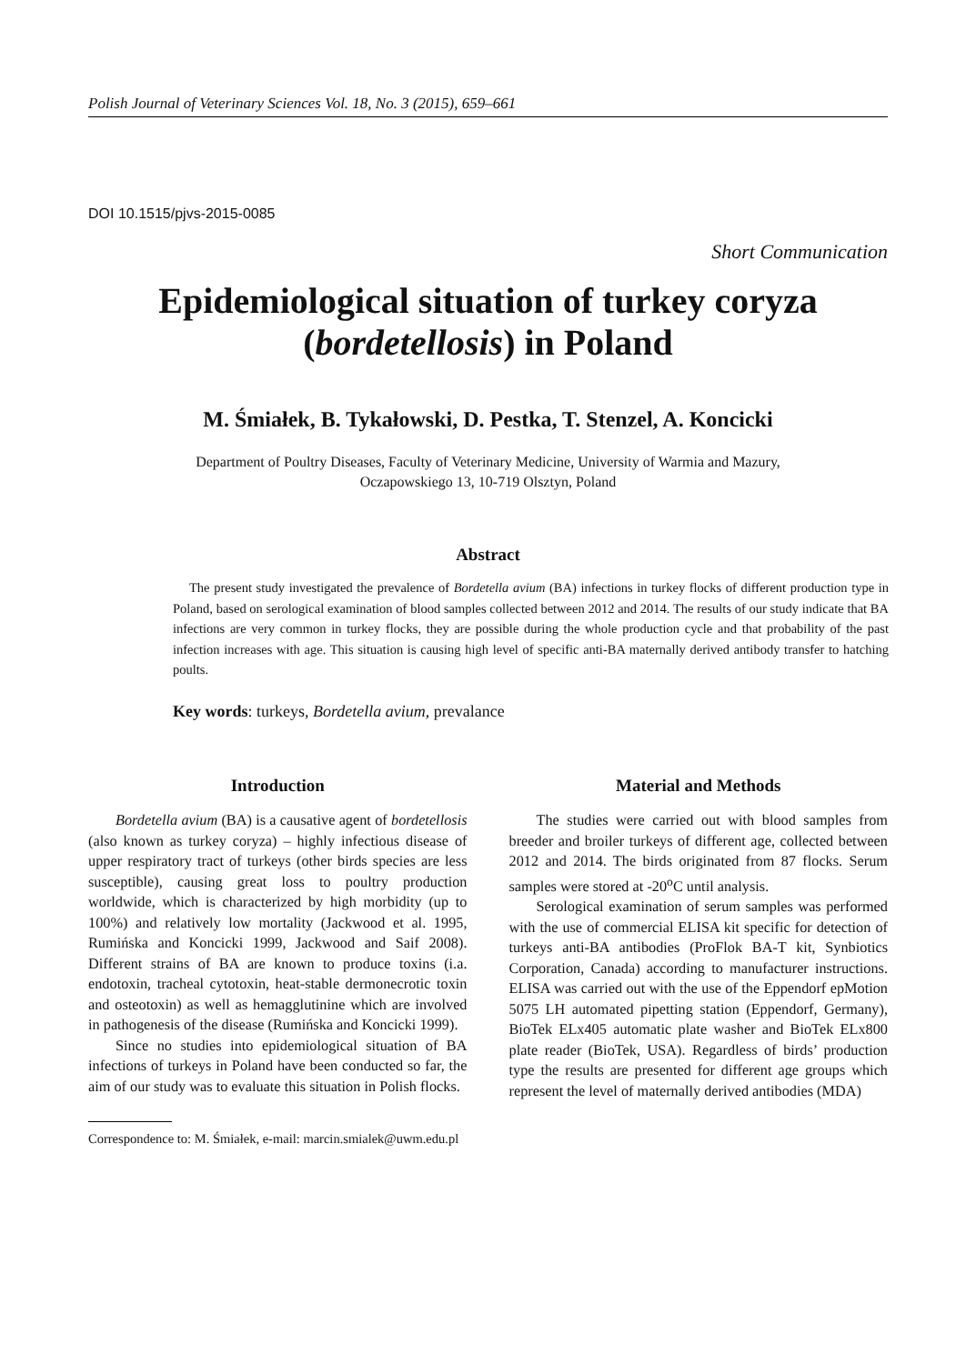Polish Journal of Veterinary Sciences Vol. 18, No. 3 (2015), 659–661
DOI 10.1515/pjvs-2015-0085
Short Communication
Epidemiological situation of turkey coryza
(bordetellosis) in Poland
M. Śmiałek, B. Tykałowski, D. Pestka, T. Stenzel, A. Koncicki
Department of Poultry Diseases, Faculty of Veterinary Medicine, University of Warmia and Mazury,
Oczapowskiego 13, 10-719 Olsztyn, Poland
Abstract
The present study investigated the prevalence of Bordetella avium (BA) infections in turkey flocks of different production type in Poland, based on serological examination of blood samples collected between 2012 and 2014. The results of our study indicate that BA infections are very common in turkey flocks, they are possible during the whole production cycle and that probability of the past infection increases with age. This situation is causing high level of specific anti-BA maternally derived antibody transfer to hatching poults.
Key words: turkeys, Bordetella avium, prevalance
Introduction
Bordetella avium (BA) is a causative agent of bordetellosis (also known as turkey coryza) – highly infectious disease of upper respiratory tract of turkeys (other birds species are less susceptible), causing great loss to poultry production worldwide, which is characterized by high morbidity (up to 100%) and relatively low mortality (Jackwood et al. 1995, Rumińska and Koncicki 1999, Jackwood and Saif 2008). Different strains of BA are known to produce toxins (i.a. endotoxin, tracheal cytotoxin, heat-stable dermonecrotic toxin and osteotoxin) as well as hemagglutinine which are involved in pathogenesis of the disease (Rumińska and Koncicki 1999).
Since no studies into epidemiological situation of BA infections of turkeys in Poland have been conducted so far, the aim of our study was to evaluate this situation in Polish flocks.
Material and Methods
The studies were carried out with blood samples from breeder and broiler turkeys of different age, collected between 2012 and 2014. The birds originated from 87 flocks. Serum samples were stored at -20<sup>o</sup>C until analysis.
Serological examination of serum samples was performed with the use of commercial ELISA kit specific for detection of turkeys anti-BA antibodies (ProFlok BA-T kit, Synbiotics Corporation, Canada) according to manufacturer instructions. ELISA was carried out with the use of the Eppendorf epMotion 5075 LH automated pipetting station (Eppendorf, Germany), BioTek ELx405 automatic plate washer and BioTek ELx800 plate reader (BioTek, USA). Regardless of birds’ production type the results are presented for different age groups which represent the level of maternally derived antibodies (MDA)
Correspondence to: M. Śmiałek, e-mail: marcin.smialek@uwm.edu.pl